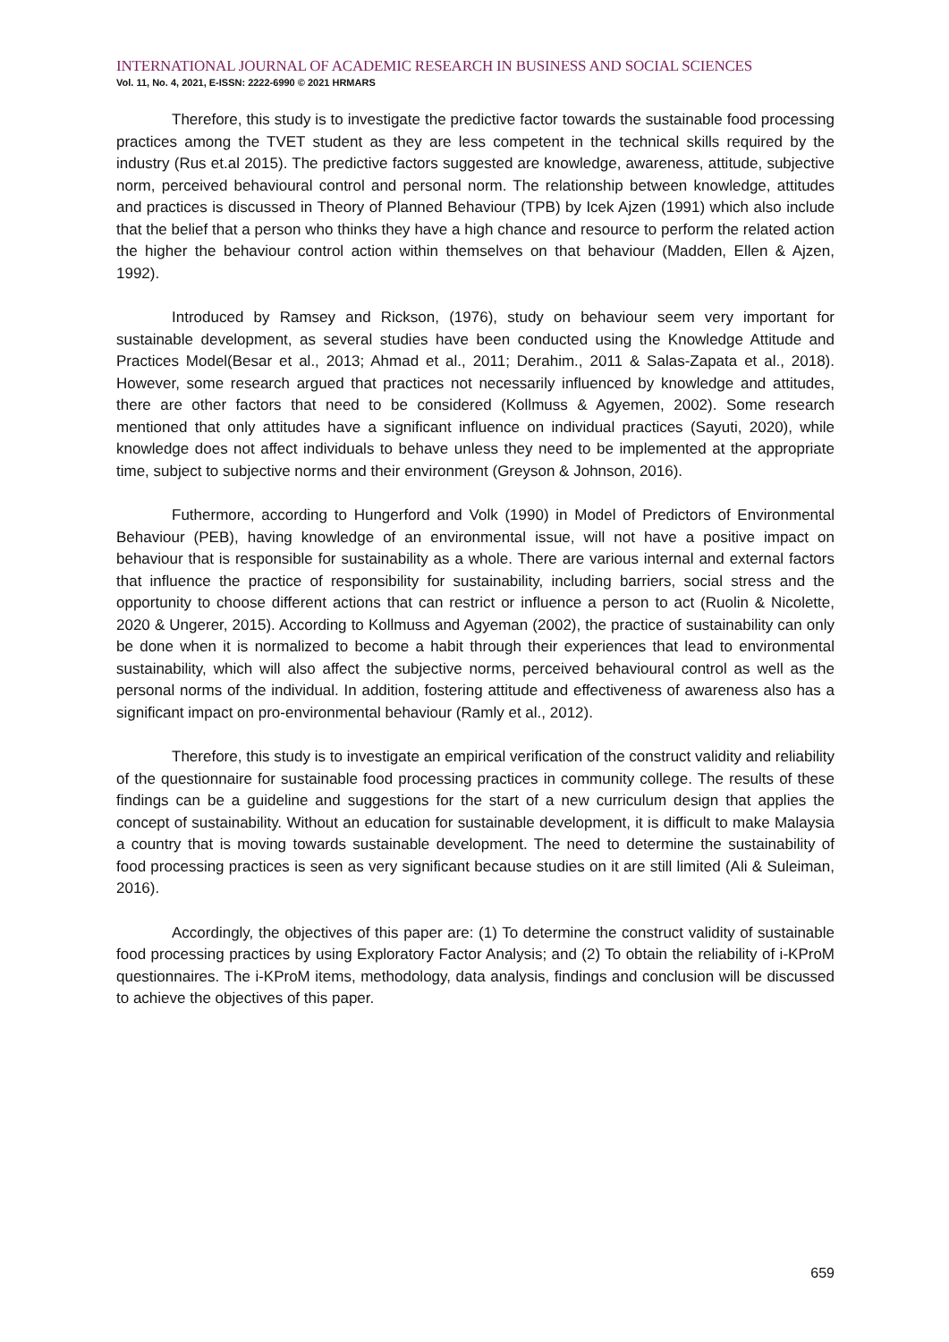INTERNATIONAL JOURNAL OF ACADEMIC RESEARCH IN BUSINESS AND SOCIAL SCIENCES
Vol. 11, No. 4, 2021, E-ISSN: 2222-6990 © 2021 HRMARS
Therefore, this study is to investigate the predictive factor towards the sustainable food processing practices among the TVET student as they are less competent in the technical skills required by the industry (Rus et.al 2015). The predictive factors suggested are knowledge, awareness, attitude, subjective norm, perceived behavioural control and personal norm. The relationship between knowledge, attitudes and practices is discussed in Theory of Planned Behaviour (TPB) by Icek Ajzen (1991) which also include that the belief that a person who thinks they have a high chance and resource to perform the related action the higher the behaviour control action within themselves on that behaviour (Madden, Ellen & Ajzen, 1992).
Introduced by Ramsey and Rickson, (1976), study on behaviour seem very important for sustainable development, as several studies have been conducted using the Knowledge Attitude and Practices Model(Besar et al., 2013; Ahmad et al., 2011; Derahim., 2011 & Salas-Zapata et al., 2018). However, some research argued that practices not necessarily influenced by knowledge and attitudes, there are other factors that need to be considered (Kollmuss & Agyemen, 2002). Some research mentioned that only attitudes have a significant influence on individual practices (Sayuti, 2020), while knowledge does not affect individuals to behave unless they need to be implemented at the appropriate time, subject to subjective norms and their environment (Greyson & Johnson, 2016).
Futhermore, according to Hungerford and Volk (1990) in Model of Predictors of Environmental Behaviour (PEB), having knowledge of an environmental issue, will not have a positive impact on behaviour that is responsible for sustainability as a whole. There are various internal and external factors that influence the practice of responsibility for sustainability, including barriers, social stress and the opportunity to choose different actions that can restrict or influence a person to act (Ruolin & Nicolette, 2020 & Ungerer, 2015). According to Kollmuss and Agyeman (2002), the practice of sustainability can only be done when it is normalized to become a habit through their experiences that lead to environmental sustainability, which will also affect the subjective norms, perceived behavioural control as well as the personal norms of the individual. In addition, fostering attitude and effectiveness of awareness also has a significant impact on pro-environmental behaviour (Ramly et al., 2012).
Therefore, this study is to investigate an empirical verification of the construct validity and reliability of the questionnaire for sustainable food processing practices in community college. The results of these findings can be a guideline and suggestions for the start of a new curriculum design that applies the concept of sustainability. Without an education for sustainable development, it is difficult to make Malaysia a country that is moving towards sustainable development. The need to determine the sustainability of food processing practices is seen as very significant because studies on it are still limited (Ali & Suleiman, 2016).
Accordingly, the objectives of this paper are: (1) To determine the construct validity of sustainable food processing practices by using Exploratory Factor Analysis; and (2) To obtain the reliability of i-KProM questionnaires. The i-KProM items, methodology, data analysis, findings and conclusion will be discussed to achieve the objectives of this paper.
659